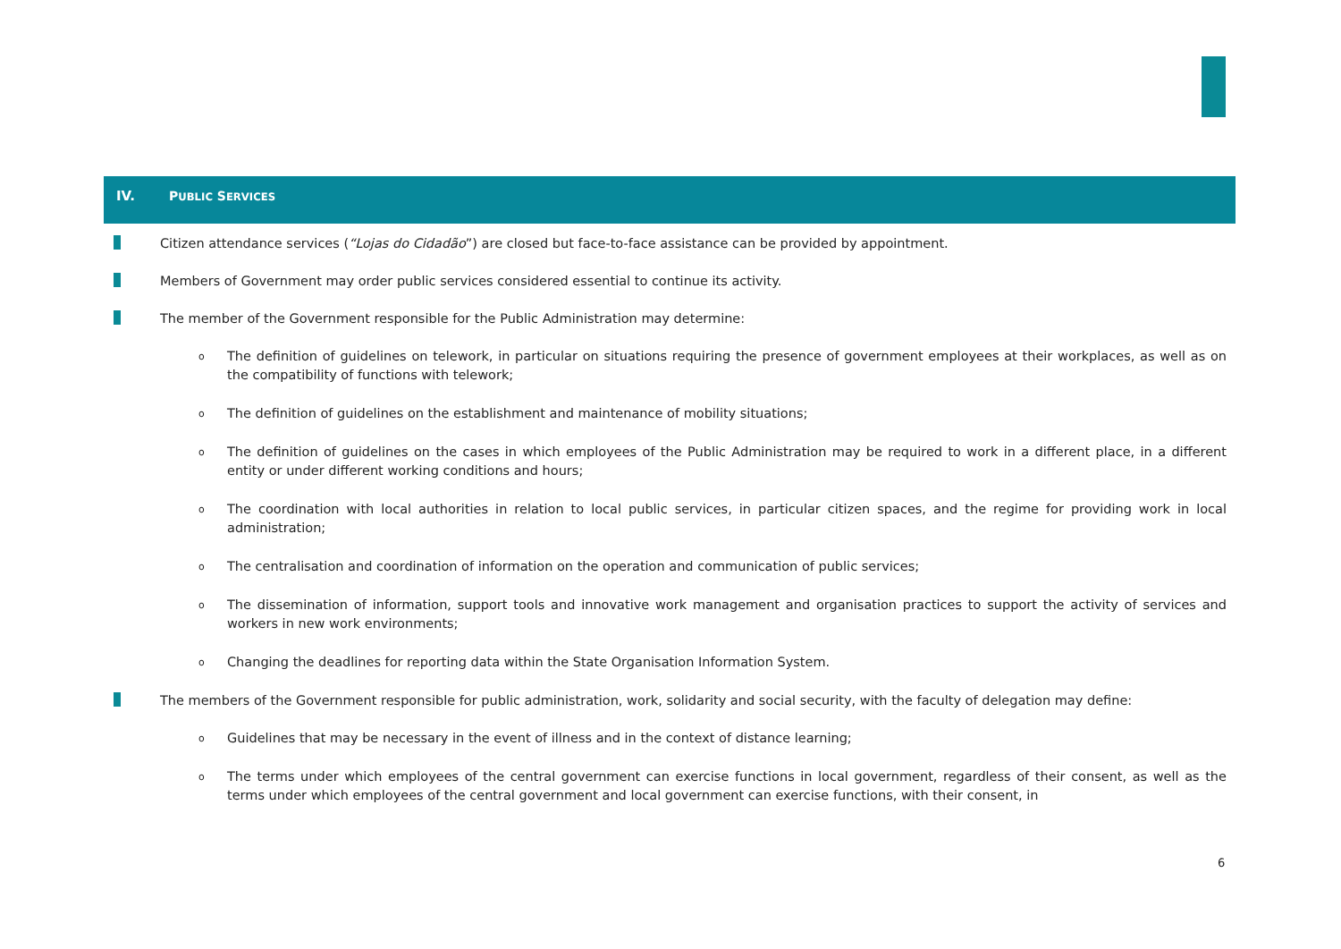IV. PUBLIC SERVICES
Citizen attendance services (“Lojas do Cidadão”) are closed but face-to-face assistance can be provided by appointment.
Members of Government may order public services considered essential to continue its activity.
The member of the Government responsible for the Public Administration may determine:
o The definition of guidelines on telework, in particular on situations requiring the presence of government employees at their workplaces, as well as on the compatibility of functions with telework;
o The definition of guidelines on the establishment and maintenance of mobility situations;
o The definition of guidelines on the cases in which employees of the Public Administration may be required to work in a different place, in a different entity or under different working conditions and hours;
o The coordination with local authorities in relation to local public services, in particular citizen spaces, and the regime for providing work in local administration;
o The centralisation and coordination of information on the operation and communication of public services;
o The dissemination of information, support tools and innovative work management and organisation practices to support the activity of services and workers in new work environments;
o Changing the deadlines for reporting data within the State Organisation Information System.
The members of the Government responsible for public administration, work, solidarity and social security, with the faculty of delegation may define:
o Guidelines that may be necessary in the event of illness and in the context of distance learning;
o The terms under which employees of the central government can exercise functions in local government, regardless of their consent, as well as the terms under which employees of the central government and local government can exercise functions, with their consent, in
6